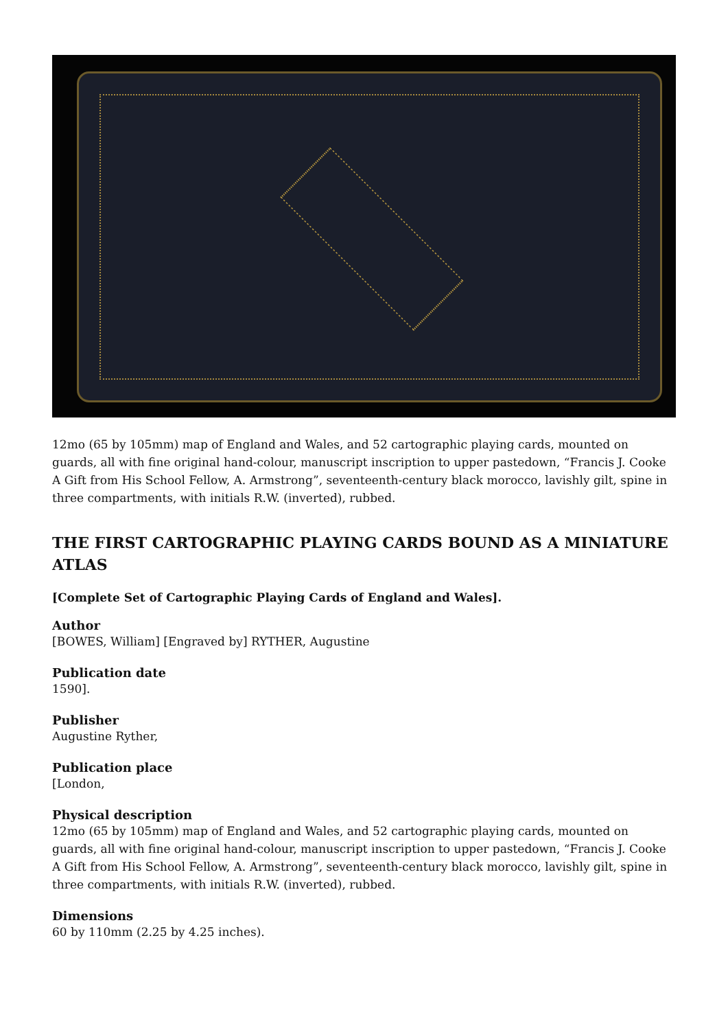12mo (65 by 105mm) map of England and Wales, and 52 cartographic playing cards, mounted on guards, all with fine original hand-colour, manuscript inscription to upper pastedown, “Francis J. Cooke A Gift from His School Fellow, A. Armstrong”, seventeenth-century black morocco, lavishly gilt, spine in three compartments, with initials R.W. (inverted), rubbed.
THE FIRST CARTOGRAPHIC PLAYING CARDS BOUND AS A MINIATURE ATLAS
[Complete Set of Cartographic Playing Cards of England and Wales].
Author
[BOWES, William] [Engraved by] RYTHER, Augustine
Publication date
1590].
Publisher
Augustine Ryther,
Publication place
[London,
Physical description
12mo (65 by 105mm) map of England and Wales, and 52 cartographic playing cards, mounted on guards, all with fine original hand-colour, manuscript inscription to upper pastedown, “Francis J. Cooke A Gift from His School Fellow, A. Armstrong”, seventeenth-century black morocco, lavishly gilt, spine in three compartments, with initials R.W. (inverted), rubbed.
Dimensions
60 by 110mm (2.25 by 4.25 inches).